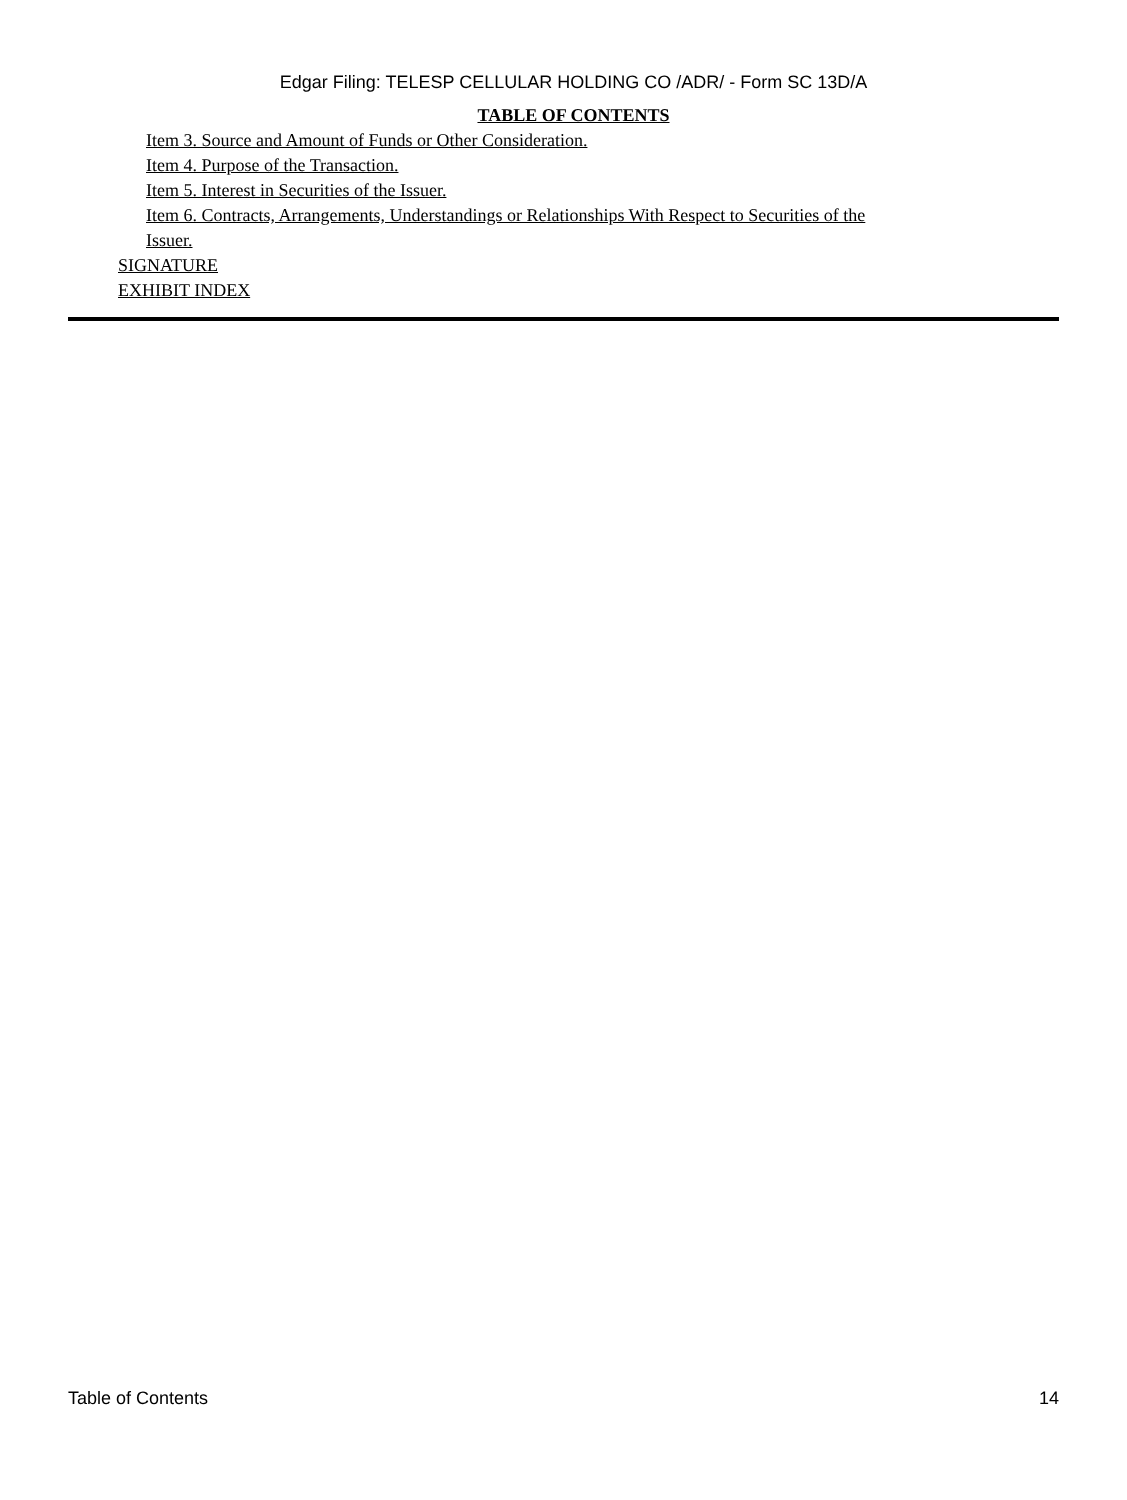Edgar Filing: TELESP CELLULAR HOLDING CO /ADR/ - Form SC 13D/A
TABLE OF CONTENTS
Item 3. Source and Amount of Funds or Other Consideration.
Item 4. Purpose of the Transaction.
Item 5. Interest in Securities of the Issuer.
Item 6. Contracts, Arrangements, Understandings or Relationships With Respect to Securities of the
Issuer.
SIGNATURE
EXHIBIT INDEX
Table of Contents 14